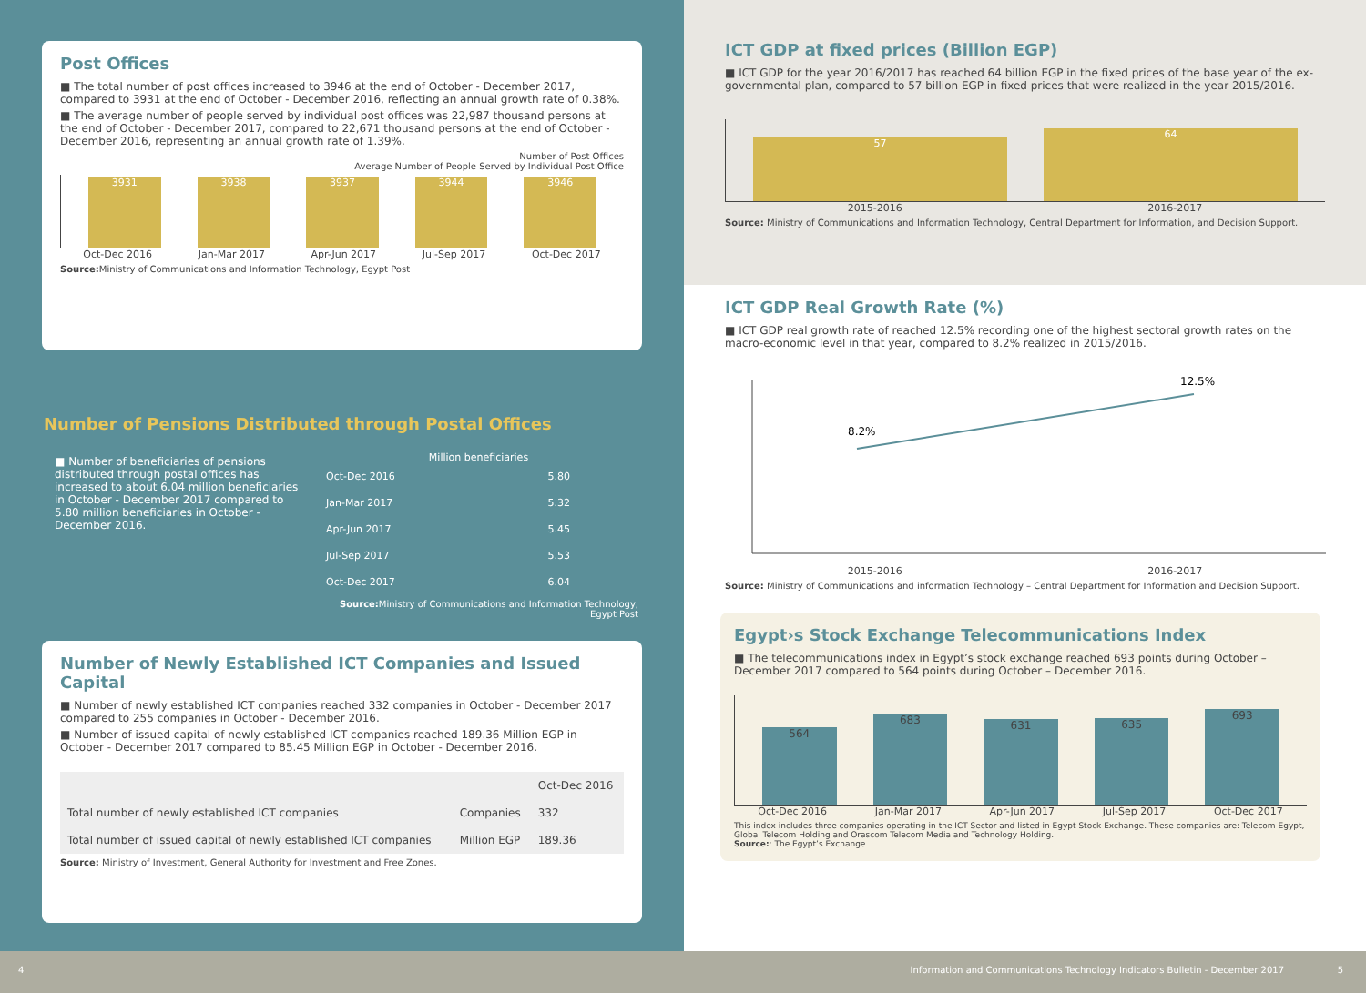Post Offices
■ The total number of post offices increased to 3946 at the end of October - December 2017, compared to 3931 at the end of October - December 2016, reflecting an annual growth rate of 0.38%.
■ The average number of people served by individual post offices was 22,987 thousand persons at the end of October - December 2017, compared to 22,671 thousand persons at the end of October - December 2016, representing an annual growth rate of 1.39%.
Number of Post Offices
Average Number of People Served by Individual Post Office
3931
3938
3937
3944
3946
Oct-Dec 2016 Jan-Mar 2017 Apr-Jun 2017 Jul-Sep 2017 Oct-Dec 2017
Source: Ministry of Communications and Information Technology, Egypt Post
Number of Pensions Distributed through Postal Offices
■ Number of beneficiaries of pensions distributed through postal offices has increased to about 6.04 million beneficiaries in October - December 2017 compared to 5.80 million beneficiaries in October - December 2016.
Million beneficiaries
| Oct-Dec 2016 | 5.80 |
| Jan-Mar 2017 | 5.32 |
| Apr-Jun 2017 | 5.45 |
| Jul-Sep 2017 | 5.53 |
| Oct-Dec 2017 | 6.04 |
Source: Ministry of Communications and Information Technology, Egypt Post
Number of Newly Established ICT Companies and Issued Capital
■ Number of newly established ICT companies reached 332 companies in October - December 2017 compared to 255 companies in October - December 2016.
■ Number of issued capital of newly established ICT companies reached 189.36 Million EGP in October - December 2017 compared to 85.45 Million EGP in October - December 2016.
| | | Oct-Dec 2016 |
| --- | --- | --- |
| Total number of newly established ICT companies | Companies | 332 |
| Total number of issued capital of newly established ICT companies | Million EGP | 189.36 |
Source: Ministry of Investment, General Authority for Investment and Free Zones.
ICT GDP at fixed prices (Billion EGP)
■ ICT GDP for the year 2016/2017 has reached 64 billion EGP in the fixed prices of the base year of the ex-governmental plan, compared to 57 billion EGP in fixed prices that were realized in the year 2015/2016.
57
64
2015-2016 2016-2017
Source: Ministry of Communications and Information Technology, Central Department for Information, and Decision Support.
ICT GDP Real Growth Rate (%)
■ ICT GDP real growth rate of reached 12.5% recording one of the highest sectoral growth rates on the macro-economic level in that year, compared to 8.2% realized in 2015/2016.
8.2%
12.5%
2015-2016 2016-2017
Source: Ministry of Communications and information Technology – Central Department for Information and Decision Support.
Egypt›s Stock Exchange Telecommunications Index
■ The telecommunications index in Egypt’s stock exchange reached 693 points during October – December 2017 compared to 564 points during October – December 2016.
564
683
631
635
693
Oct-Dec 2016 Jan-Mar 2017 Apr-Jun 2017 Jul-Sep 2017 Oct-Dec 2017
This index includes three companies operating in the ICT Sector and listed in Egypt Stock Exchange. These companies are: Telecom Egypt, Global Telecom Holding and Orascom Telecom Media and Technology Holding.
Source:: The Egypt’s Exchange
4 Information and Communications Technology Indicators Bulletin - December 2017 5